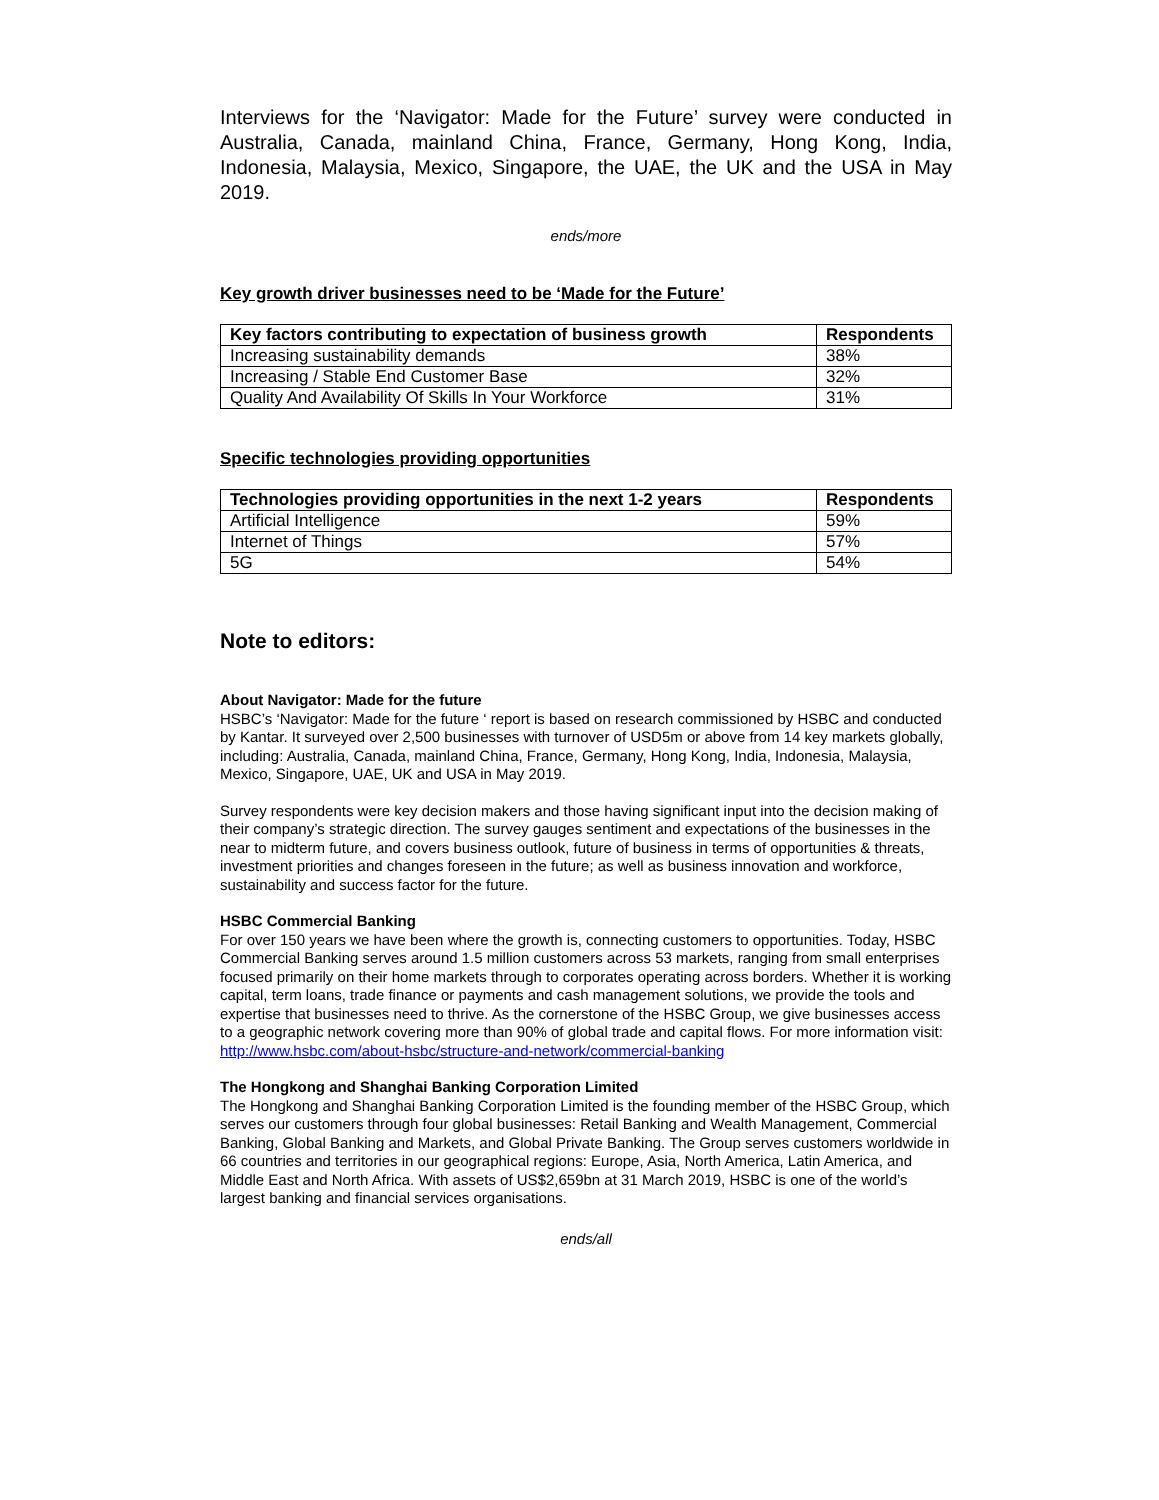Interviews for the ‘Navigator: Made for the Future’ survey were conducted in Australia, Canada, mainland China, France, Germany, Hong Kong, India, Indonesia, Malaysia, Mexico, Singapore, the UAE, the UK and the USA in May 2019.
ends/more
Key growth driver businesses need to be ‘Made for the Future’
| Key factors contributing to expectation of business growth | Respondents |
| --- | --- |
| Increasing sustainability demands | 38% |
| Increasing / Stable End Customer Base | 32% |
| Quality And Availability Of Skills In Your Workforce | 31% |
Specific technologies providing opportunities
| Technologies providing opportunities in the next 1-2 years | Respondents |
| --- | --- |
| Artificial Intelligence | 59% |
| Internet of Things | 57% |
| 5G | 54% |
Note to editors:
About Navigator: Made for the future
HSBC’s ‘Navigator: Made for the future ‘ report is based on research commissioned by HSBC and conducted by Kantar. It surveyed over 2,500 businesses with turnover of USD5m or above from 14 key markets globally, including: Australia, Canada, mainland China, France, Germany, Hong Kong, India, Indonesia, Malaysia, Mexico, Singapore, UAE, UK and USA in May 2019.
Survey respondents were key decision makers and those having significant input into the decision making of their company’s strategic direction. The survey gauges sentiment and expectations of the businesses in the near to midterm future, and covers business outlook, future of business in terms of opportunities & threats, investment priorities and changes foreseen in the future; as well as business innovation and workforce, sustainability and success factor for the future.
HSBC Commercial Banking
For over 150 years we have been where the growth is, connecting customers to opportunities. Today, HSBC Commercial Banking serves around 1.5 million customers across 53 markets, ranging from small enterprises focused primarily on their home markets through to corporates operating across borders. Whether it is working capital, term loans, trade finance or payments and cash management solutions, we provide the tools and expertise that businesses need to thrive. As the cornerstone of the HSBC Group, we give businesses access to a geographic network covering more than 90% of global trade and capital flows. For more information visit: http://www.hsbc.com/about-hsbc/structure-and-network/commercial-banking
The Hongkong and Shanghai Banking Corporation Limited
The Hongkong and Shanghai Banking Corporation Limited is the founding member of the HSBC Group, which serves our customers through four global businesses: Retail Banking and Wealth Management, Commercial Banking, Global Banking and Markets, and Global Private Banking. The Group serves customers worldwide in 66 countries and territories in our geographical regions: Europe, Asia, North America, Latin America, and Middle East and North Africa. With assets of US$2,659bn at 31 March 2019, HSBC is one of the world’s largest banking and financial services organisations.
ends/all